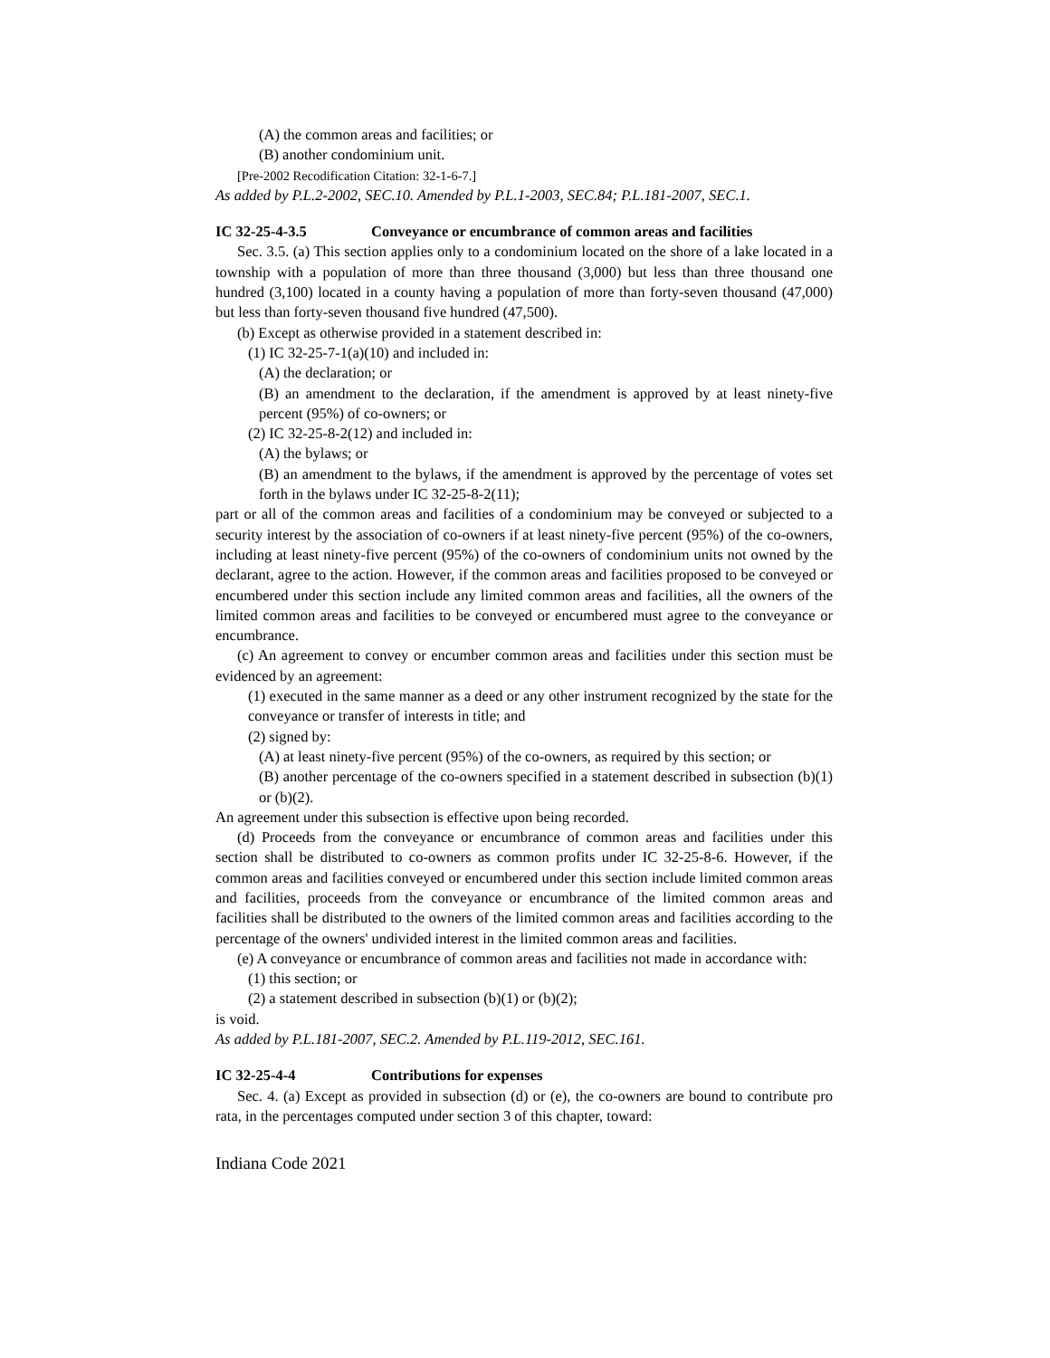(A) the common areas and facilities; or
(B) another condominium unit.
[Pre-2002 Recodification Citation: 32-1-6-7.]
As added by P.L.2-2002, SEC.10. Amended by P.L.1-2003, SEC.84; P.L.181-2007, SEC.1.
IC 32-25-4-3.5 Conveyance or encumbrance of common areas and facilities
Sec. 3.5. (a) This section applies only to a condominium located on the shore of a lake located in a township with a population of more than three thousand (3,000) but less than three thousand one hundred (3,100) located in a county having a population of more than forty-seven thousand (47,000) but less than forty-seven thousand five hundred (47,500).
(b) Except as otherwise provided in a statement described in:
(1) IC 32-25-7-1(a)(10) and included in:
(A) the declaration; or
(B) an amendment to the declaration, if the amendment is approved by at least ninety-five percent (95%) of co-owners; or
(2) IC 32-25-8-2(12) and included in:
(A) the bylaws; or
(B) an amendment to the bylaws, if the amendment is approved by the percentage of votes set forth in the bylaws under IC 32-25-8-2(11);
part or all of the common areas and facilities of a condominium may be conveyed or subjected to a security interest by the association of co-owners if at least ninety-five percent (95%) of the co-owners, including at least ninety-five percent (95%) of the co-owners of condominium units not owned by the declarant, agree to the action. However, if the common areas and facilities proposed to be conveyed or encumbered under this section include any limited common areas and facilities, all the owners of the limited common areas and facilities to be conveyed or encumbered must agree to the conveyance or encumbrance.
(c) An agreement to convey or encumber common areas and facilities under this section must be evidenced by an agreement:
(1) executed in the same manner as a deed or any other instrument recognized by the state for the conveyance or transfer of interests in title; and
(2) signed by:
(A) at least ninety-five percent (95%) of the co-owners, as required by this section; or
(B) another percentage of the co-owners specified in a statement described in subsection (b)(1) or (b)(2).
An agreement under this subsection is effective upon being recorded.
(d) Proceeds from the conveyance or encumbrance of common areas and facilities under this section shall be distributed to co-owners as common profits under IC 32-25-8-6. However, if the common areas and facilities conveyed or encumbered under this section include limited common areas and facilities, proceeds from the conveyance or encumbrance of the limited common areas and facilities shall be distributed to the owners of the limited common areas and facilities according to the percentage of the owners' undivided interest in the limited common areas and facilities.
(e) A conveyance or encumbrance of common areas and facilities not made in accordance with:
(1) this section; or
(2) a statement described in subsection (b)(1) or (b)(2);
is void.
As added by P.L.181-2007, SEC.2. Amended by P.L.119-2012, SEC.161.
IC 32-25-4-4 Contributions for expenses
Sec. 4. (a) Except as provided in subsection (d) or (e), the co-owners are bound to contribute pro rata, in the percentages computed under section 3 of this chapter, toward:
Indiana Code 2021